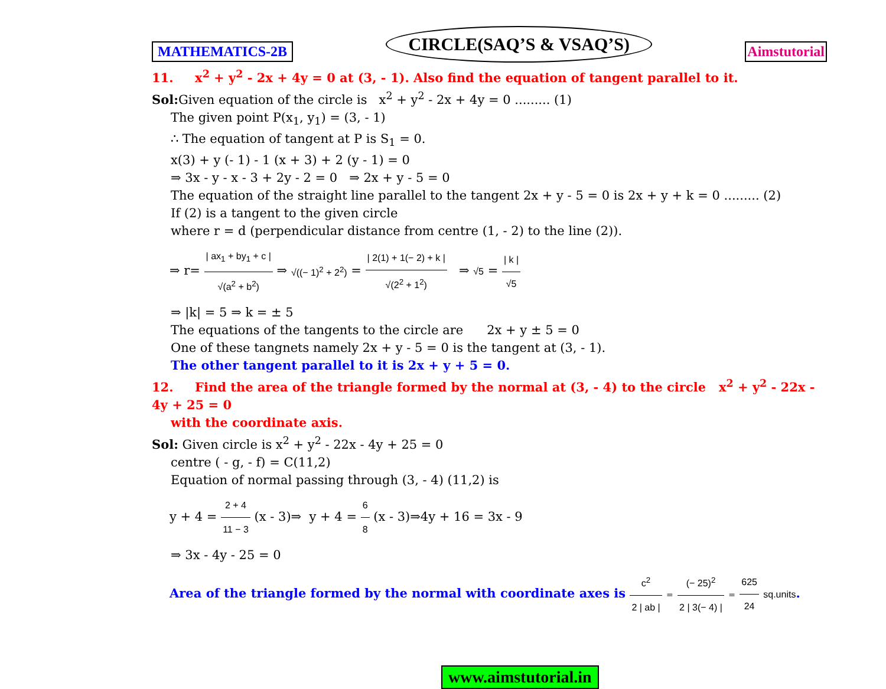MATHEMATICS-2B
CIRCLE(SAQ’S & VSAQ’S)
Aimstutorial
11. x<sup>2</sup> + y<sup>2</sup> - 2x + 4y = 0 at (3, - 1). Also find the equation of tangent parallel to it.
Sol: Given equation of the circle is x<sup>2</sup> + y<sup>2</sup> - 2x + 4y = 0 ......... (1)
The given point P(x<sub>1</sub>, y<sub>1</sub>) = (3, - 1)
∴ The equation of tangent at P is S<sub>1</sub> = 0.
x(3) + y (- 1) - 1 (x + 3) + 2 (y - 1) = 0
⇒ 3x - y - x - 3 + 2y - 2 = 0 ⇒ 2x + y - 5 = 0
The equation of the straight line parallel to the tangent 2x + y - 5 = 0 is 2x + y + k = 0 ......... (2)
If (2) is a tangent to the given circle
where r = d (perpendicular distance from centre (1, - 2) to the line (2)).
⇒ r= | ax<sub>1</sub> + by<sub>1</sub> + c | √(a<sup>2</sup> + b<sup>2</sup>) ⇒ √((− 1)<sup>2</sup> + 2<sup>2</sup>) = | 2(1) + 1(− 2) + k | √(2<sup>2</sup> + 1<sup>2</sup>) ⇒ √5 = | k | √5
⇒ |k| = 5 ⇒ k = ± 5
The equations of the tangents to the circle are 2x + y ± 5 = 0
One of these tangnets namely 2x + y - 5 = 0 is the tangent at (3, - 1).
The other tangent parallel to it is 2x + y + 5 = 0.
12. Find the area of the triangle formed by the normal at (3, - 4) to the circle x<sup>2</sup> + y<sup>2</sup> - 22x - 4y + 25 = 0
with the coordinate axis.
Sol: Given circle is x<sup>2</sup> + y<sup>2</sup> - 22x - 4y + 25 = 0
centre ( - g, - f) = C(11,2)
Equation of normal passing through (3, - 4) (11,2) is
y + 4 = 2 + 4 11 − 3 (x - 3)⇒ y + 4 = 6 8 (x - 3)⇒4y + 16 = 3x - 9
⇒ 3x - 4y - 25 = 0
Area of the triangle formed by the normal with coordinate axes is c<sup>2</sup> 2 | ab | = (− 25)<sup>2</sup> 2 | 3(− 4) | = 625 24 sq.units.
www.aimstutorial.in